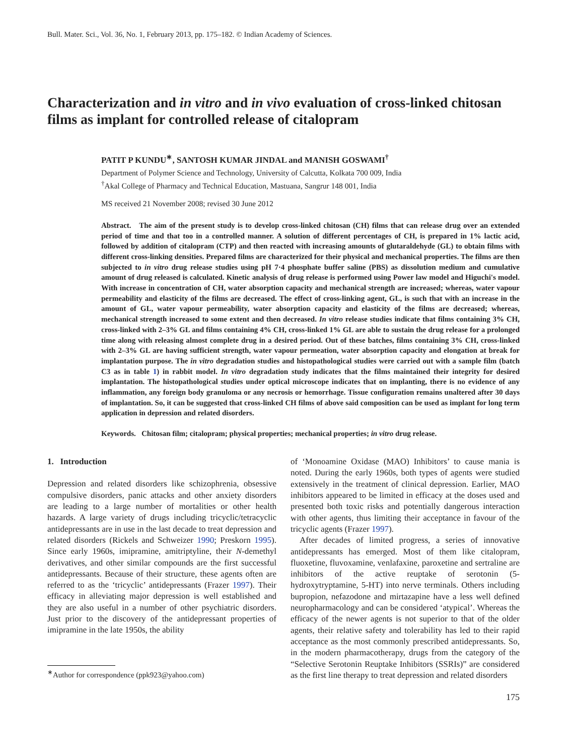Bull. Mater. Sci., Vol. 36, No. 1, February 2013, pp. 175–182. © Indian Academy of Sciences.
Characterization and in vitro and in vivo evaluation of cross-linked chitosan films as implant for controlled release of citalopram
PATIT P KUNDU<sup>∗</sup>, SANTOSH KUMAR JINDAL and MANISH GOSWAMI<sup>†</sup>
Department of Polymer Science and Technology, University of Calcutta, Kolkata 700 009, India
<sup>†</sup> Akal College of Pharmacy and Technical Education, Mastuana, Sangrur 148 001, India
MS received 21 November 2008; revised 30 June 2012
Abstract. The aim of the present study is to develop cross-linked chitosan (CH) films that can release drug over an extended period of time and that too in a controlled manner. A solution of different percentages of CH, is prepared in 1% lactic acid, followed by addition of citalopram (CTP) and then reacted with increasing amounts of glutaraldehyde (GL) to obtain films with different cross-linking densities. Prepared films are characterized for their physical and mechanical properties. The films are then subjected to in vitro drug release studies using pH 7·4 phosphate buffer saline (PBS) as dissolution medium and cumulative amount of drug released is calculated. Kinetic analysis of drug release is performed using Power law model and Higuchi's model. With increase in concentration of CH, water absorption capacity and mechanical strength are increased; whereas, water vapour permeability and elasticity of the films are decreased. The effect of cross-linking agent, GL, is such that with an increase in the amount of GL, water vapour permeability, water absorption capacity and elasticity of the films are decreased; whereas, mechanical strength increased to some extent and then decreased. In vitro release studies indicate that films containing 3% CH, cross-linked with 2–3% GL and films containing 4% CH, cross-linked 1% GL are able to sustain the drug release for a prolonged time along with releasing almost complete drug in a desired period. Out of these batches, films containing 3% CH, cross-linked with 2–3% GL are having sufficient strength, water vapour permeation, water absorption capacity and elongation at break for implantation purpose. The in vitro degradation studies and histopathological studies were carried out with a sample film (batch C3 as in table 1) in rabbit model. In vitro degradation study indicates that the films maintained their integrity for desired implantation. The histopathological studies under optical microscope indicates that on implanting, there is no evidence of any inflammation, any foreign body granuloma or any necrosis or hemorrhage. Tissue configuration remains unaltered after 30 days of implantation. So, it can be suggested that cross-linked CH films of above said composition can be used as implant for long term application in depression and related disorders.
Keywords. Chitosan film; citalopram; physical properties; mechanical properties; in vitro drug release.
1. Introduction
Depression and related disorders like schizophrenia, obsessive compulsive disorders, panic attacks and other anxiety disorders are leading to a large number of mortalities or other health hazards. A large variety of drugs including tricyclic/tetracyclic antidepressants are in use in the last decade to treat depression and related disorders (Rickels and Schweizer 1990; Preskorn 1995). Since early 1960s, imipramine, amitriptyline, their N-demethyl derivatives, and other similar compounds are the first successful antidepressants. Because of their structure, these agents often are referred to as the ‘tricyclic’ antidepressants (Frazer 1997). Their efficacy in alleviating major depression is well established and they are also useful in a number of other psychiatric disorders. Just prior to the discovery of the antidepressant properties of imipramine in the late 1950s, the ability
<sup>∗</sup>Author for correspondence (ppk923@yahoo.com)
of ‘Monoamine Oxidase (MAO) Inhibitors’ to cause mania is noted. During the early 1960s, both types of agents were studied extensively in the treatment of clinical depression. Earlier, MAO inhibitors appeared to be limited in efficacy at the doses used and presented both toxic risks and potentially dangerous interaction with other agents, thus limiting their acceptance in favour of the tricyclic agents (Frazer 1997).
After decades of limited progress, a series of innovative antidepressants has emerged. Most of them like citalopram, fluoxetine, fluvoxamine, venlafaxine, paroxetine and sertraline are inhibitors of the active reuptake of serotonin (5-hydroxytryptamine, 5-HT) into nerve terminals. Others including bupropion, nefazodone and mirtazapine have a less well defined neuropharmacology and can be considered ‘atypical’. Whereas the efficacy of the newer agents is not superior to that of the older agents, their relative safety and tolerability has led to their rapid acceptance as the most commonly prescribed antidepressants. So, in the modern pharmacotherapy, drugs from the category of the “Selective Serotonin Reuptake Inhibitors (SSRIs)” are considered as the first line therapy to treat depression and related disorders
175